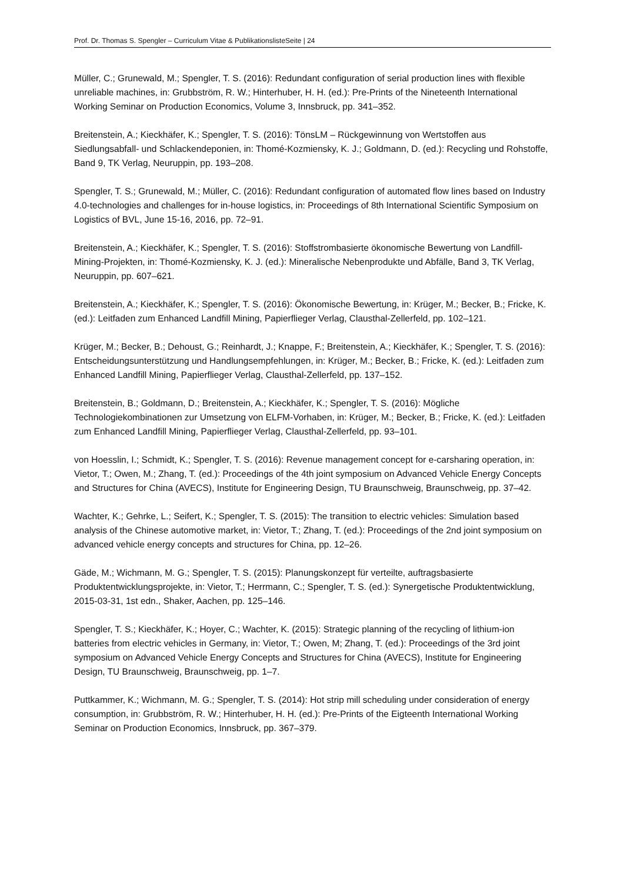Prof. Dr. Thomas S. Spengler – Curriculum Vitae & PublikationslisteSeite | 24
Müller, C.; Grunewald, M.; Spengler, T. S. (2016): Redundant configuration of serial production lines with flexible unreliable machines, in: Grubbström, R. W.; Hinterhuber, H. H. (ed.): Pre-Prints of the Nineteenth International Working Seminar on Production Economics, Volume 3, Innsbruck, pp. 341–352.
Breitenstein, A.; Kieckhäfer, K.; Spengler, T. S. (2016): TönsLM – Rückgewinnung von Wertstoffen aus Siedlungsabfall- und Schlackendeponien, in: Thomé-Kozmiensky, K. J.; Goldmann, D. (ed.): Recycling und Rohstoffe, Band 9, TK Verlag, Neuruppin, pp. 193–208.
Spengler, T. S.; Grunewald, M.; Müller, C. (2016): Redundant configuration of automated flow lines based on Industry 4.0-technologies and challenges for in-house logistics, in: Proceedings of 8th International Scientific Symposium on Logistics of BVL, June 15-16, 2016, pp. 72–91.
Breitenstein, A.; Kieckhäfer, K.; Spengler, T. S. (2016): Stoffstrombasierte ökonomische Bewertung von Landfill-Mining-Projekten, in: Thomé-Kozmiensky, K. J. (ed.): Mineralische Nebenprodukte und Abfälle, Band 3, TK Verlag, Neuruppin, pp. 607–621.
Breitenstein, A.; Kieckhäfer, K.; Spengler, T. S. (2016): Ökonomische Bewertung, in: Krüger, M.; Becker, B.; Fricke, K. (ed.): Leitfaden zum Enhanced Landfill Mining, Papierflieger Verlag, Clausthal-Zellerfeld, pp. 102–121.
Krüger, M.; Becker, B.; Dehoust, G.; Reinhardt, J.; Knappe, F.; Breitenstein, A.; Kieckhäfer, K.; Spengler, T. S. (2016): Entscheidungsunterstützung und Handlungsempfehlungen, in: Krüger, M.; Becker, B.; Fricke, K. (ed.): Leitfaden zum Enhanced Landfill Mining, Papierflieger Verlag, Clausthal-Zellerfeld, pp. 137–152.
Breitenstein, B.; Goldmann, D.; Breitenstein, A.; Kieckhäfer, K.; Spengler, T. S. (2016): Mögliche Technologiekombinationen zur Umsetzung von ELFM-Vorhaben, in: Krüger, M.; Becker, B.; Fricke, K. (ed.): Leitfaden zum Enhanced Landfill Mining, Papierflieger Verlag, Clausthal-Zellerfeld, pp. 93–101.
von Hoesslin, I.; Schmidt, K.; Spengler, T. S. (2016): Revenue management concept for e-carsharing operation, in: Vietor, T.; Owen, M.; Zhang, T. (ed.): Proceedings of the 4th joint symposium on Advanced Vehicle Energy Concepts and Structures for China (AVECS), Institute for Engineering Design, TU Braunschweig, Braunschweig, pp. 37–42.
Wachter, K.; Gehrke, L.; Seifert, K.; Spengler, T. S. (2015): The transition to electric vehicles: Simulation based analysis of the Chinese automotive market, in: Vietor, T.; Zhang, T. (ed.): Proceedings of the 2nd joint symposium on advanced vehicle energy concepts and structures for China, pp. 12–26.
Gäde, M.; Wichmann, M. G.; Spengler, T. S. (2015): Planungskonzept für verteilte, auftragsbasierte Produktentwicklungsprojekte, in: Vietor, T.; Herrmann, C.; Spengler, T. S. (ed.): Synergetische Produktentwicklung, 2015-03-31, 1st edn., Shaker, Aachen, pp. 125–146.
Spengler, T. S.; Kieckhäfer, K.; Hoyer, C.; Wachter, K. (2015): Strategic planning of the recycling of lithium-ion batteries from electric vehicles in Germany, in: Vietor, T.; Owen, M; Zhang, T. (ed.): Proceedings of the 3rd joint symposium on Advanced Vehicle Energy Concepts and Structures for China (AVECS), Institute for Engineering Design, TU Braunschweig, Braunschweig, pp. 1–7.
Puttkammer, K.; Wichmann, M. G.; Spengler, T. S. (2014): Hot strip mill scheduling under consideration of energy consumption, in: Grubbström, R. W.; Hinterhuber, H. H. (ed.): Pre-Prints of the Eigteenth International Working Seminar on Production Economics, Innsbruck, pp. 367–379.